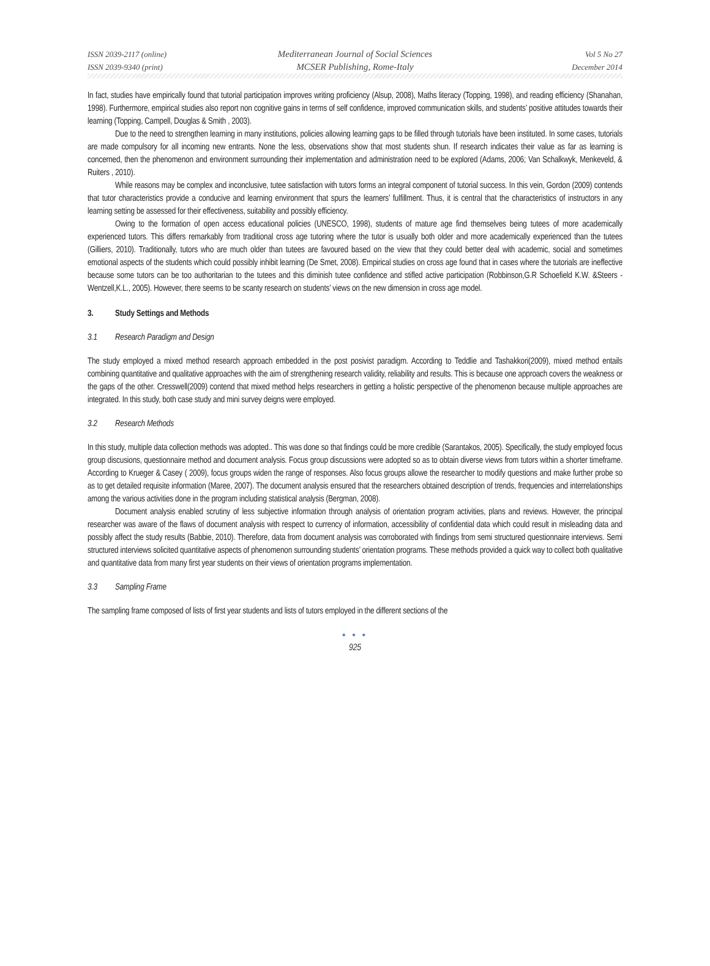ISSN 2039-2117 (online)
ISSN 2039-9340 (print)
Mediterranean Journal of Social Sciences
MCSER Publishing, Rome-Italy
Vol 5 No 27
December 2014
In fact, studies have empirically found that tutorial participation improves writing proficiency (Alsup, 2008), Maths literacy (Topping, 1998), and reading efficiency (Shanahan, 1998). Furthermore, empirical studies also report non cognitive gains in terms of self confidence, improved communication skills, and students’ positive attitudes towards their learning (Topping, Campell, Douglas & Smith , 2003).
Due to the need to strengthen learning in many institutions, policies allowing learning gaps to be filled through tutorials have been instituted. In some cases, tutorials are made compulsory for all incoming new entrants. None the less, observations show that most students shun. If research indicates their value as far as learning is concerned, then the phenomenon and environment surrounding their implementation and administration need to be explored (Adams, 2006; Van Schalkwyk, Menkeveld, & Ruiters , 2010).
While reasons may be complex and inconclusive, tutee satisfaction with tutors forms an integral component of tutorial success. In this vein, Gordon (2009) contends that tutor characteristics provide a conducive and learning environment that spurs the learners’ fulfillment. Thus, it is central that the characteristics of instructors in any learning setting be assessed for their effectiveness, suitability and possibly efficiency.
Owing to the formation of open access educational policies (UNESCO, 1998), students of mature age find themselves being tutees of more academically experienced tutors. This differs remarkably from traditional cross age tutoring where the tutor is usually both older and more academically experienced than the tutees (Gilliers, 2010). Traditionally, tutors who are much older than tutees are favoured based on the view that they could better deal with academic, social and sometimes emotional aspects of the students which could possibly inhibit learning (De Smet, 2008). Empirical studies on cross age found that in cases where the tutorials are ineffective because some tutors can be too authoritarian to the tutees and this diminish tutee confidence and stifled active participation (Robbinson,G.R Schoefield K.W. &Steers -Wentzell,K.L., 2005). However, there seems to be scanty research on students’ views on the new dimension in cross age model.
3. Study Settings and Methods
3.1 Research Paradigm and Design
The study employed a mixed method research approach embedded in the post posivist paradigm. According to Teddlie and Tashakkori(2009), mixed method entails combining quantitative and qualitative approaches with the aim of strengthening research validity, reliability and results. This is because one approach covers the weakness or the gaps of the other. Cresswell(2009) contend that mixed method helps researchers in getting a holistic perspective of the phenomenon because multiple approaches are integrated. In this study, both case study and mini survey deigns were employed.
3.2 Research Methods
In this study, multiple data collection methods was adopted.. This was done so that findings could be more credible (Sarantakos, 2005). Specifically, the study employed focus group discusions, questionnaire method and document analysis. Focus group discussions were adopted so as to obtain diverse views from tutors within a shorter timeframe. According to Krueger & Casey ( 2009), focus groups widen the range of responses. Also focus groups allowe the researcher to modify questions and make further probe so as to get detailed requisite information (Maree, 2007). The document analysis ensured that the researchers obtained description of trends, frequencies and interrelationships among the various activities done in the program including statistical analysis (Bergman, 2008).
Document analysis enabled scrutiny of less subjective information through analysis of orientation program activities, plans and reviews. However, the principal researcher was aware of the flaws of document analysis with respect to currency of information, accessibility of confidential data which could result in misleading data and possibly affect the study results (Babbie, 2010). Therefore, data from document analysis was corroborated with findings from semi structured questionnaire interviews. Semi structured interviews solicited quantitative aspects of phenomenon surrounding students’ orientation programs. These methods provided a quick way to collect both qualitative and quantitative data from many first year students on their views of orientation programs implementation.
3.3 Sampling Frame
The sampling frame composed of lists of first year students and lists of tutors employed in the different sections of the
● ● ●
925